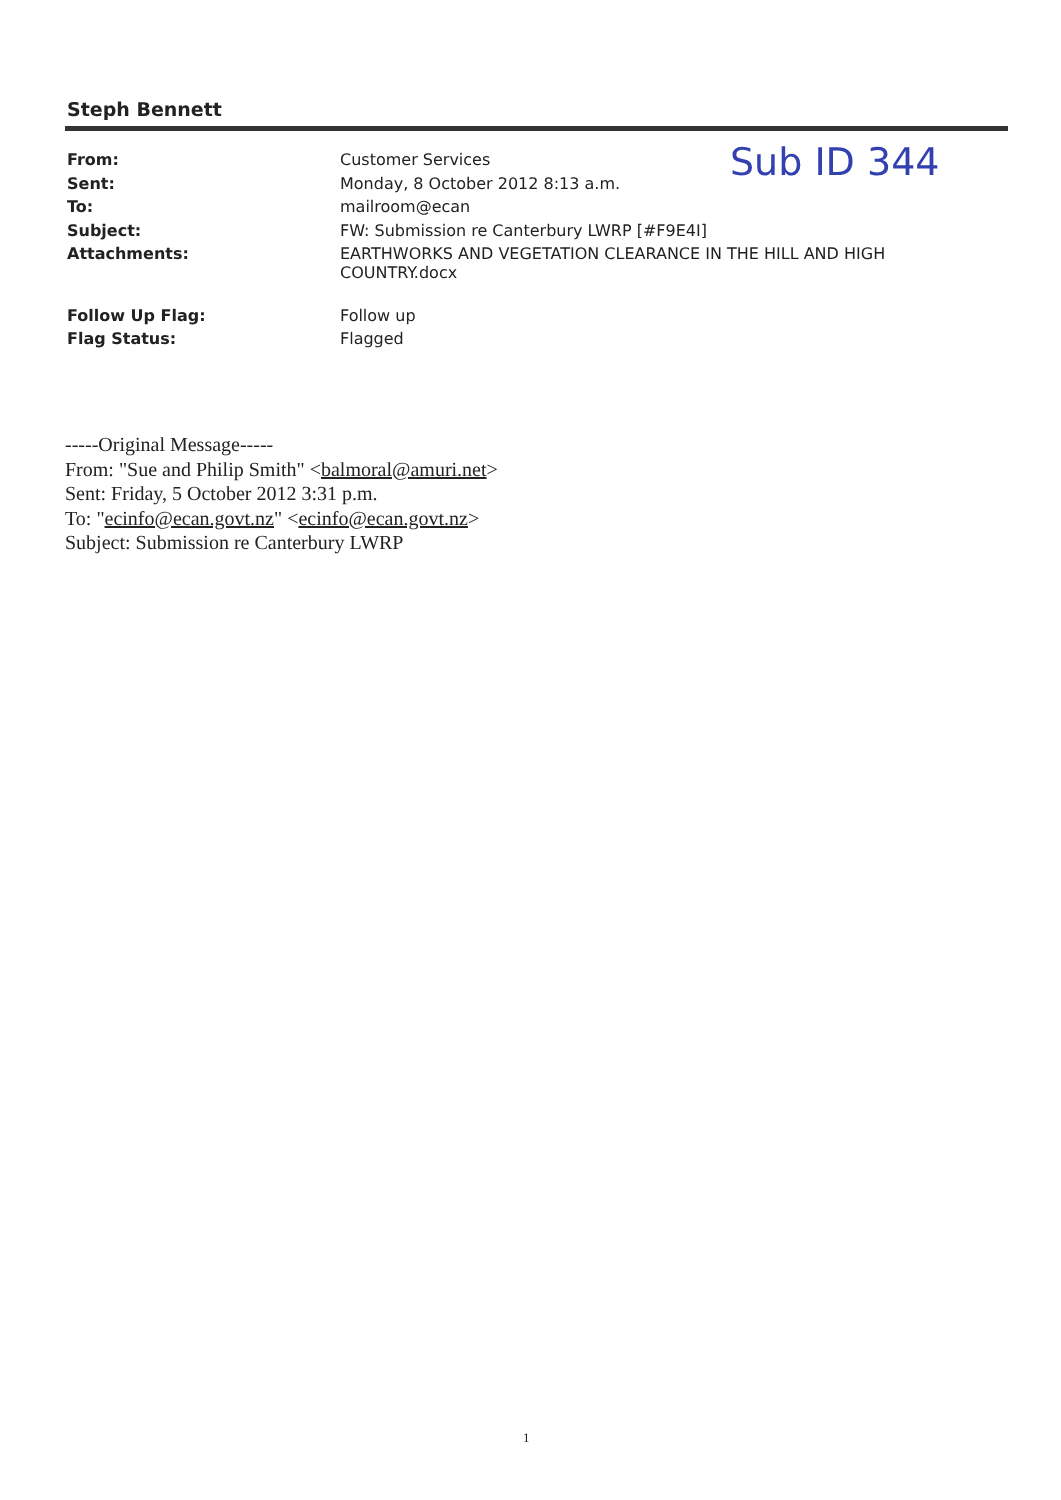Steph Bennett
Sub ID 344
| From: | Customer Services |
| Sent: | Monday, 8 October 2012 8:13 a.m. |
| To: | mailroom@ecan |
| Subject: | FW: Submission re Canterbury LWRP [#F9E4I] |
| Attachments: | EARTHWORKS AND VEGETATION CLEARANCE IN THE HILL AND HIGH COUNTRY.docx |
| Follow Up Flag: | Follow up |
| Flag Status: | Flagged |
-----Original Message-----
From: "Sue and Philip Smith" <balmoral@amuri.net>
Sent: Friday, 5 October 2012 3:31 p.m.
To: "ecinfo@ecan.govt.nz" <ecinfo@ecan.govt.nz>
Subject: Submission re Canterbury LWRP
1